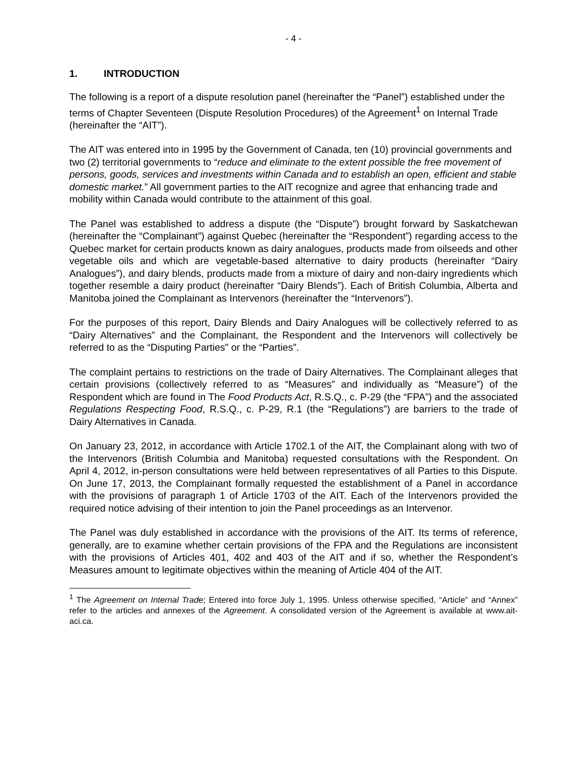- 4 -
1. INTRODUCTION
The following is a report of a dispute resolution panel (hereinafter the “Panel”) established under the terms of Chapter Seventeen (Dispute Resolution Procedures) of the Agreement<sup>1</sup> on Internal Trade (hereinafter the “AIT”).
The AIT was entered into in 1995 by the Government of Canada, ten (10) provincial governments and two (2) territorial governments to “reduce and eliminate to the extent possible the free movement of persons, goods, services and investments within Canada and to establish an open, efficient and stable domestic market.” All government parties to the AIT recognize and agree that enhancing trade and mobility within Canada would contribute to the attainment of this goal.
The Panel was established to address a dispute (the “Dispute”) brought forward by Saskatchewan (hereinafter the “Complainant”) against Quebec (hereinafter the “Respondent”) regarding access to the Quebec market for certain products known as dairy analogues, products made from oilseeds and other vegetable oils and which are vegetable-based alternative to dairy products (hereinafter “Dairy Analogues”), and dairy blends, products made from a mixture of dairy and non-dairy ingredients which together resemble a dairy product (hereinafter “Dairy Blends”). Each of British Columbia, Alberta and Manitoba joined the Complainant as Intervenors (hereinafter the “Intervenors”).
For the purposes of this report, Dairy Blends and Dairy Analogues will be collectively referred to as “Dairy Alternatives” and the Complainant, the Respondent and the Intervenors will collectively be referred to as the “Disputing Parties” or the “Parties”.
The complaint pertains to restrictions on the trade of Dairy Alternatives. The Complainant alleges that certain provisions (collectively referred to as “Measures” and individually as “Measure”) of the Respondent which are found in The Food Products Act, R.S.Q., c. P-29 (the “FPA”) and the associated Regulations Respecting Food, R.S.Q., c. P-29, R.1 (the “Regulations”) are barriers to the trade of Dairy Alternatives in Canada.
On January 23, 2012, in accordance with Article 1702.1 of the AIT, the Complainant along with two of the Intervenors (British Columbia and Manitoba) requested consultations with the Respondent. On April 4, 2012, in-person consultations were held between representatives of all Parties to this Dispute. On June 17, 2013, the Complainant formally requested the establishment of a Panel in accordance with the provisions of paragraph 1 of Article 1703 of the AIT. Each of the Intervenors provided the required notice advising of their intention to join the Panel proceedings as an Intervenor.
The Panel was duly established in accordance with the provisions of the AIT. Its terms of reference, generally, are to examine whether certain provisions of the FPA and the Regulations are inconsistent with the provisions of Articles 401, 402 and 403 of the AIT and if so, whether the Respondent’s Measures amount to legitimate objectives within the meaning of Article 404 of the AIT.
<sup>1</sup> The Agreement on Internal Trade; Entered into force July 1, 1995. Unless otherwise specified, “Article” and “Annex” refer to the articles and annexes of the Agreement. A consolidated version of the Agreement is available at www.ait-aci.ca.